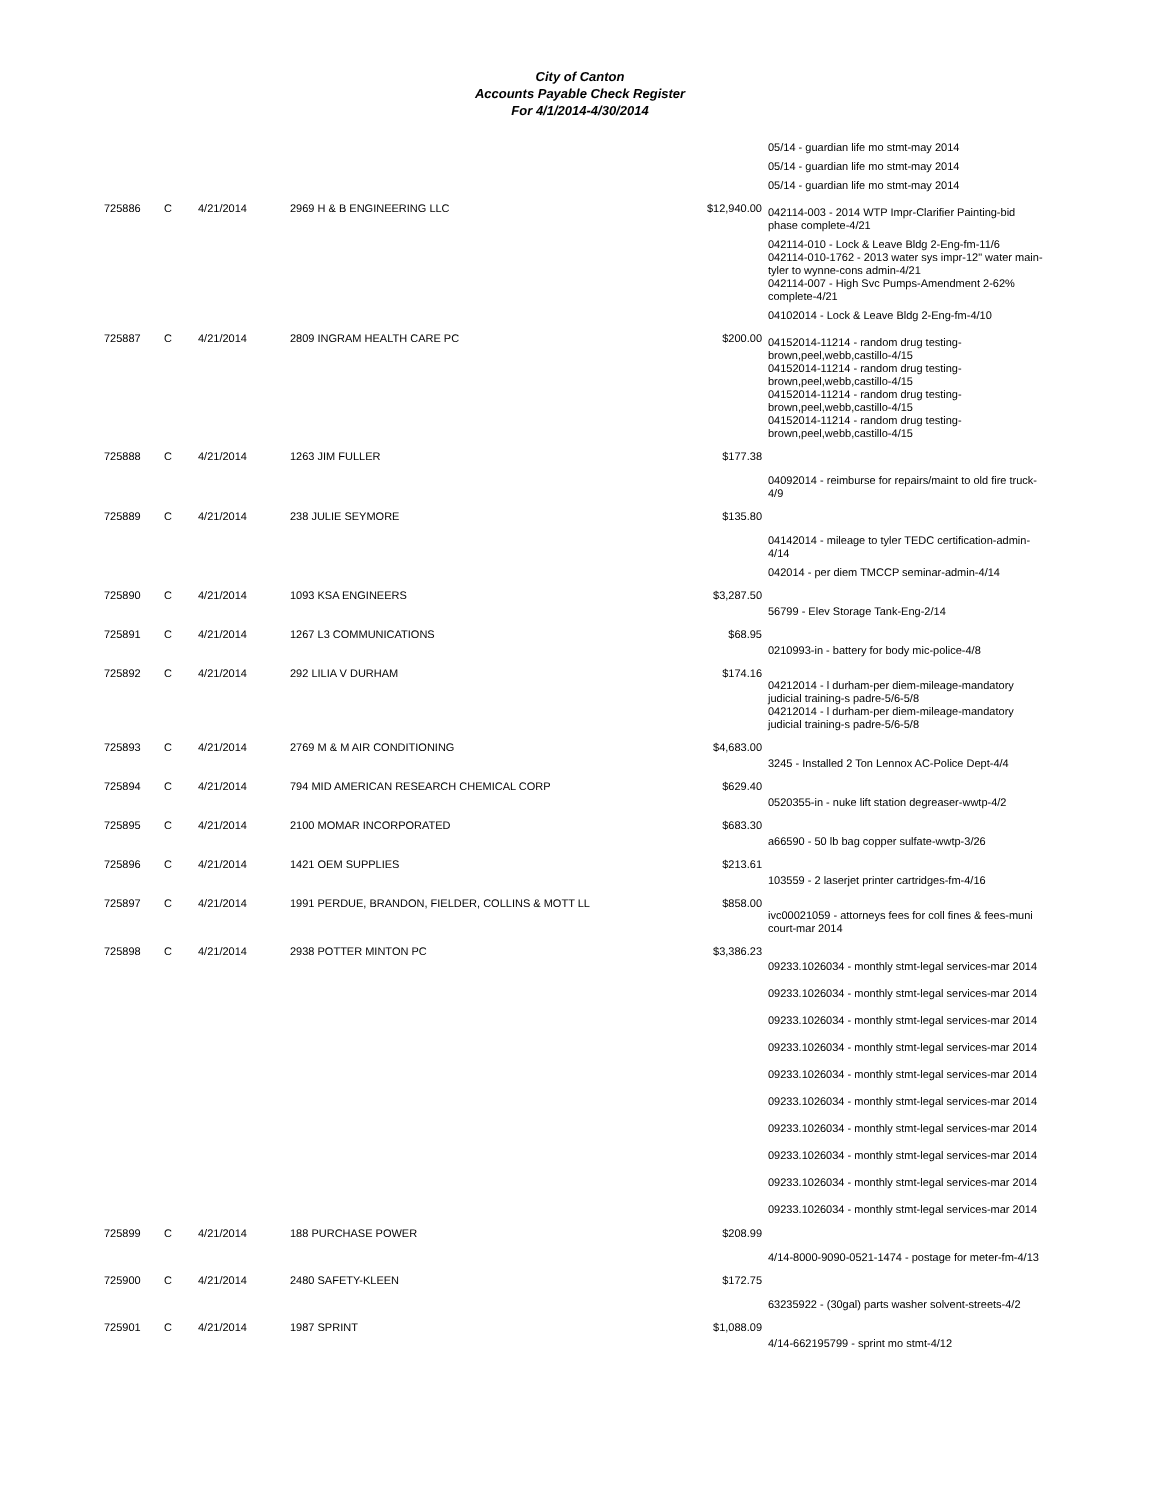City of Canton
Accounts Payable Check Register
For 4/1/2014-4/30/2014
| | | | | | 05/14 - guardian life mo stmt-may 2014 05/14 - guardian life mo stmt-may 2014 05/14 - guardian life mo stmt-may 2014 |
| 725886 | C | 4/21/2014 | 2969 H & B ENGINEERING LLC | $12,940.00 | 042114-003 - 2014 WTP Impr-Clarifier Painting-bid phase complete-4/21 042114-010 - Lock & Leave Bldg 2-Eng-fm-11/6 042114-010-1762 - 2013 water sys impr-12" water main-tyler to wynne-cons admin-4/21 042114-007 - High Svc Pumps-Amendment 2-62% complete-4/21 04102014 - Lock & Leave Bldg 2-Eng-fm-4/10 |
| 725887 | C | 4/21/2014 | 2809 INGRAM HEALTH CARE PC | $200.00 | 04152014-11214 - random drug testing-brown,peel,webb,castillo-4/15 04152014-11214 - random drug testing-brown,peel,webb,castillo-4/15 04152014-11214 - random drug testing-brown,peel,webb,castillo-4/15 04152014-11214 - random drug testing-brown,peel,webb,castillo-4/15 |
| 725888 | C | 4/21/2014 | 1263 JIM FULLER | $177.38 | 04092014 - reimburse for repairs/maint to old fire truck-4/9 |
| 725889 | C | 4/21/2014 | 238 JULIE SEYMORE | $135.80 | 04142014 - mileage to tyler TEDC certification-admin-4/14 042014 - per diem TMCCP seminar-admin-4/14 |
| 725890 | C | 4/21/2014 | 1093 KSA ENGINEERS | $3,287.50 | 56799 - Elev Storage Tank-Eng-2/14 |
| 725891 | C | 4/21/2014 | 1267 L3 COMMUNICATIONS | $68.95 | 0210993-in - battery for body mic-police-4/8 |
| 725892 | C | 4/21/2014 | 292 LILIA V DURHAM | $174.16 | 04212014 - l durham-per diem-mileage-mandatory judicial training-s padre-5/6-5/8 04212014 - l durham-per diem-mileage-mandatory judicial training-s padre-5/6-5/8 |
| 725893 | C | 4/21/2014 | 2769 M & M AIR CONDITIONING | $4,683.00 | 3245 - Installed 2 Ton Lennox AC-Police Dept-4/4 |
| 725894 | C | 4/21/2014 | 794 MID AMERICAN RESEARCH CHEMICAL CORP | $629.40 | 0520355-in - nuke lift station degreaser-wwtp-4/2 |
| 725895 | C | 4/21/2014 | 2100 MOMAR INCORPORATED | $683.30 | a66590 - 50 lb bag copper sulfate-wwtp-3/26 |
| 725896 | C | 4/21/2014 | 1421 OEM SUPPLIES | $213.61 | 103559 - 2 laserjet printer cartridges-fm-4/16 |
| 725897 | C | 4/21/2014 | 1991 PERDUE, BRANDON, FIELDER, COLLINS & MOTT LL | $858.00 | ivc00021059 - attorneys fees for coll fines & fees-muni court-mar 2014 |
| 725898 | C | 4/21/2014 | 2938 POTTER MINTON PC | $3,386.23 | 09233.1026034 - monthly stmt-legal services-mar 2014 09233.1026034 - monthly stmt-legal services-mar 2014 09233.1026034 - monthly stmt-legal services-mar 2014 09233.1026034 - monthly stmt-legal services-mar 2014 09233.1026034 - monthly stmt-legal services-mar 2014 09233.1026034 - monthly stmt-legal services-mar 2014 09233.1026034 - monthly stmt-legal services-mar 2014 09233.1026034 - monthly stmt-legal services-mar 2014 09233.1026034 - monthly stmt-legal services-mar 2014 09233.1026034 - monthly stmt-legal services-mar 2014 |
| 725899 | C | 4/21/2014 | 188 PURCHASE POWER | $208.99 | 4/14-8000-9090-0521-1474 - postage for meter-fm-4/13 |
| 725900 | C | 4/21/2014 | 2480 SAFETY-KLEEN | $172.75 | 63235922 - (30gal) parts washer solvent-streets-4/2 |
| 725901 | C | 4/21/2014 | 1987 SPRINT | $1,088.09 | 4/14-662195799 - sprint mo stmt-4/12 |